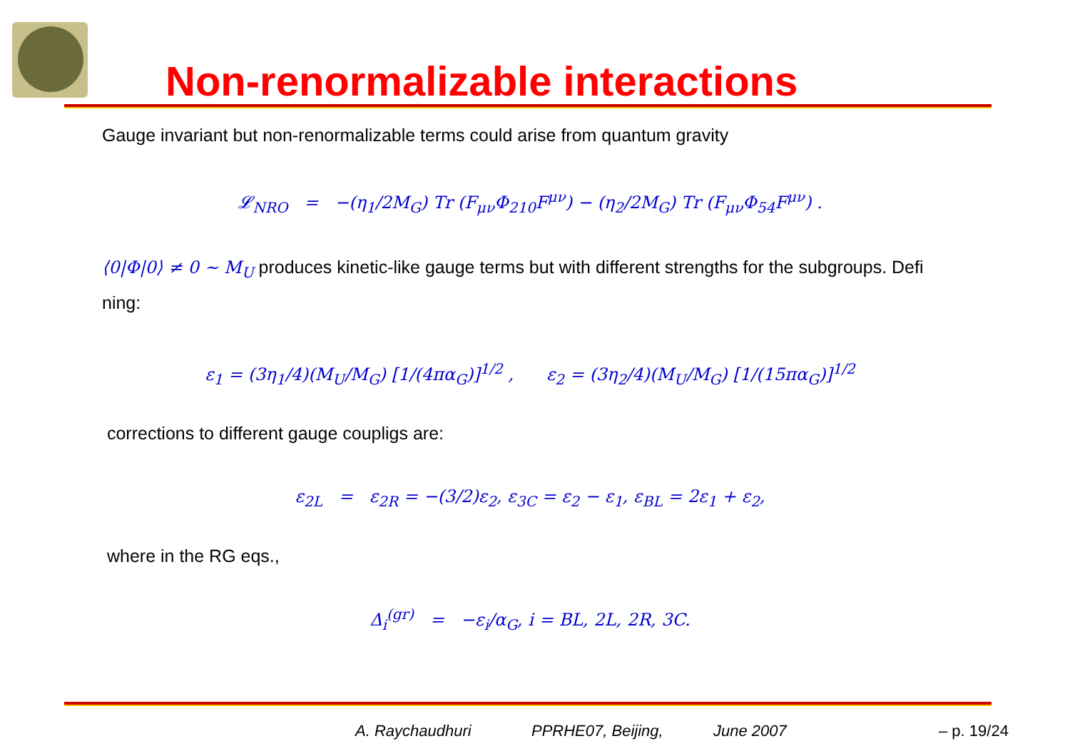Non-renormalizable interactions
Gauge invariant but non-renormalizable terms could arise from quantum gravity
𝓛<sub>NRO</sub> = −(η<sub>1</sub>/2M<sub>G</sub>) Tr (F<sub>μν</sub>Φ<sub>210</sub>F<sup>μν</sup>) − (η<sub>2</sub>/2M<sub>G</sub>) Tr (F<sub>μν</sub>Φ<sub>54</sub>F<sup>μν</sup>) .
⟨0|Φ|0⟩ ≠ 0 ∼ M<sub>U</sub> produces kinetic-like gauge terms but with different strengths for the subgroups. Defi ning:
ε<sub>1</sub> = (3η<sub>1</sub>/4)(M<sub>U</sub>/M<sub>G</sub>) [1/(4πα<sub>G</sub>)]<sup>1/2</sup> , ε<sub>2</sub> = (3η<sub>2</sub>/4)(M<sub>U</sub>/M<sub>G</sub>) [1/(15πα<sub>G</sub>)]<sup>1/2</sup>
corrections to different gauge coupligs are:
ε<sub>2L</sub> = ε<sub>2R</sub> = −(3/2)ε<sub>2</sub>, ε<sub>3C</sub> = ε<sub>2</sub> − ε<sub>1</sub>, ε<sub>BL</sub> = 2ε<sub>1</sub> + ε<sub>2</sub>,
where in the RG eqs.,
Δ<sub>i</sub><sup>(gr)</sup> = −ε<sub>i</sub>/α<sub>G</sub>, i = BL, 2L, 2R, 3C.
A. Raychaudhuri PPRHE07, Beijing, June 2007 – p. 19/24